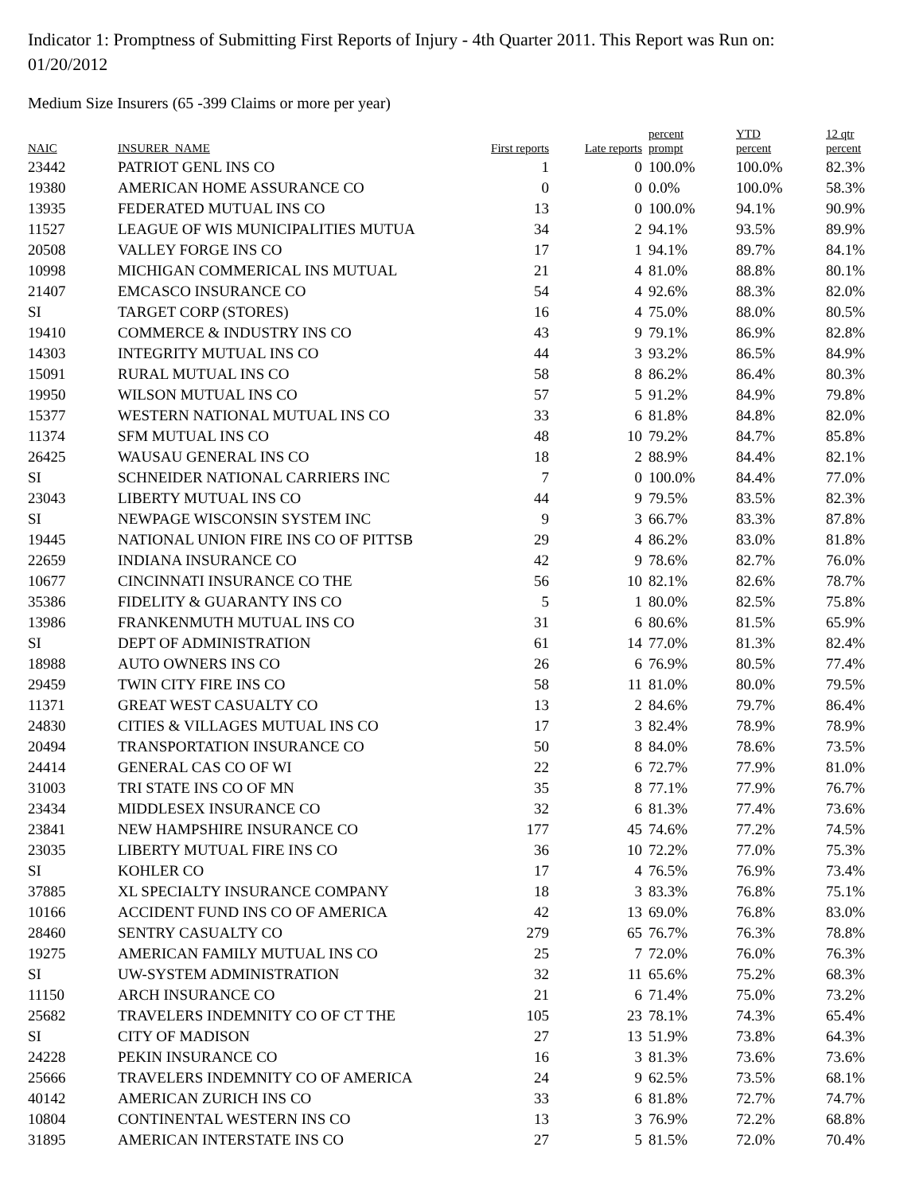Indicator 1: Promptness of Submitting First Reports of Injury - 4th Quarter 2011. This Report was Run on: 01/20/2012
Medium Size Insurers (65 -399 Claims or more per year)
| NAIC | INSURER_NAME | First reports | Late reports | percent prompt | YTD percent | 12 qtr percent |
| --- | --- | --- | --- | --- | --- | --- |
| 23442 | PATRIOT GENL INS CO | 1 | 0 | 100.0% | 100.0% | 82.3% |
| 19380 | AMERICAN HOME ASSURANCE CO | 0 | 0 | 0.0% | 100.0% | 58.3% |
| 13935 | FEDERATED MUTUAL INS CO | 13 | 0 | 100.0% | 94.1% | 90.9% |
| 11527 | LEAGUE OF WIS MUNICIPALITIES MUTUA | 34 | 2 | 94.1% | 93.5% | 89.9% |
| 20508 | VALLEY FORGE INS CO | 17 | 1 | 94.1% | 89.7% | 84.1% |
| 10998 | MICHIGAN COMMERICAL INS MUTUAL | 21 | 4 | 81.0% | 88.8% | 80.1% |
| 21407 | EMCASCO INSURANCE CO | 54 | 4 | 92.6% | 88.3% | 82.0% |
| SI | TARGET CORP (STORES) | 16 | 4 | 75.0% | 88.0% | 80.5% |
| 19410 | COMMERCE & INDUSTRY INS CO | 43 | 9 | 79.1% | 86.9% | 82.8% |
| 14303 | INTEGRITY MUTUAL INS CO | 44 | 3 | 93.2% | 86.5% | 84.9% |
| 15091 | RURAL MUTUAL INS CO | 58 | 8 | 86.2% | 86.4% | 80.3% |
| 19950 | WILSON MUTUAL INS CO | 57 | 5 | 91.2% | 84.9% | 79.8% |
| 15377 | WESTERN NATIONAL MUTUAL INS CO | 33 | 6 | 81.8% | 84.8% | 82.0% |
| 11374 | SFM MUTUAL INS CO | 48 | 10 | 79.2% | 84.7% | 85.8% |
| 26425 | WAUSAU GENERAL INS CO | 18 | 2 | 88.9% | 84.4% | 82.1% |
| SI | SCHNEIDER NATIONAL CARRIERS INC | 7 | 0 | 100.0% | 84.4% | 77.0% |
| 23043 | LIBERTY MUTUAL INS CO | 44 | 9 | 79.5% | 83.5% | 82.3% |
| SI | NEWPAGE WISCONSIN SYSTEM INC | 9 | 3 | 66.7% | 83.3% | 87.8% |
| 19445 | NATIONAL UNION FIRE INS CO OF PITTSB | 29 | 4 | 86.2% | 83.0% | 81.8% |
| 22659 | INDIANA INSURANCE CO | 42 | 9 | 78.6% | 82.7% | 76.0% |
| 10677 | CINCINNATI INSURANCE CO THE | 56 | 10 | 82.1% | 82.6% | 78.7% |
| 35386 | FIDELITY & GUARANTY INS CO | 5 | 1 | 80.0% | 82.5% | 75.8% |
| 13986 | FRANKENMUTH MUTUAL INS CO | 31 | 6 | 80.6% | 81.5% | 65.9% |
| SI | DEPT OF ADMINISTRATION | 61 | 14 | 77.0% | 81.3% | 82.4% |
| 18988 | AUTO OWNERS INS CO | 26 | 6 | 76.9% | 80.5% | 77.4% |
| 29459 | TWIN CITY FIRE INS CO | 58 | 11 | 81.0% | 80.0% | 79.5% |
| 11371 | GREAT WEST CASUALTY CO | 13 | 2 | 84.6% | 79.7% | 86.4% |
| 24830 | CITIES & VILLAGES MUTUAL INS CO | 17 | 3 | 82.4% | 78.9% | 78.9% |
| 20494 | TRANSPORTATION INSURANCE CO | 50 | 8 | 84.0% | 78.6% | 73.5% |
| 24414 | GENERAL CAS CO OF WI | 22 | 6 | 72.7% | 77.9% | 81.0% |
| 31003 | TRI STATE INS CO OF MN | 35 | 8 | 77.1% | 77.9% | 76.7% |
| 23434 | MIDDLESEX INSURANCE CO | 32 | 6 | 81.3% | 77.4% | 73.6% |
| 23841 | NEW HAMPSHIRE INSURANCE CO | 177 | 45 | 74.6% | 77.2% | 74.5% |
| 23035 | LIBERTY MUTUAL FIRE INS CO | 36 | 10 | 72.2% | 77.0% | 75.3% |
| SI | KOHLER CO | 17 | 4 | 76.5% | 76.9% | 73.4% |
| 37885 | XL SPECIALTY INSURANCE COMPANY | 18 | 3 | 83.3% | 76.8% | 75.1% |
| 10166 | ACCIDENT FUND INS CO OF AMERICA | 42 | 13 | 69.0% | 76.8% | 83.0% |
| 28460 | SENTRY CASUALTY CO | 279 | 65 | 76.7% | 76.3% | 78.8% |
| 19275 | AMERICAN FAMILY MUTUAL INS CO | 25 | 7 | 72.0% | 76.0% | 76.3% |
| SI | UW-SYSTEM ADMINISTRATION | 32 | 11 | 65.6% | 75.2% | 68.3% |
| 11150 | ARCH INSURANCE CO | 21 | 6 | 71.4% | 75.0% | 73.2% |
| 25682 | TRAVELERS INDEMNITY CO OF CT THE | 105 | 23 | 78.1% | 74.3% | 65.4% |
| SI | CITY OF MADISON | 27 | 13 | 51.9% | 73.8% | 64.3% |
| 24228 | PEKIN INSURANCE CO | 16 | 3 | 81.3% | 73.6% | 73.6% |
| 25666 | TRAVELERS INDEMNITY CO OF AMERICA | 24 | 9 | 62.5% | 73.5% | 68.1% |
| 40142 | AMERICAN ZURICH INS CO | 33 | 6 | 81.8% | 72.7% | 74.7% |
| 10804 | CONTINENTAL WESTERN INS CO | 13 | 3 | 76.9% | 72.2% | 68.8% |
| 31895 | AMERICAN INTERSTATE INS CO | 27 | 5 | 81.5% | 72.0% | 70.4% |